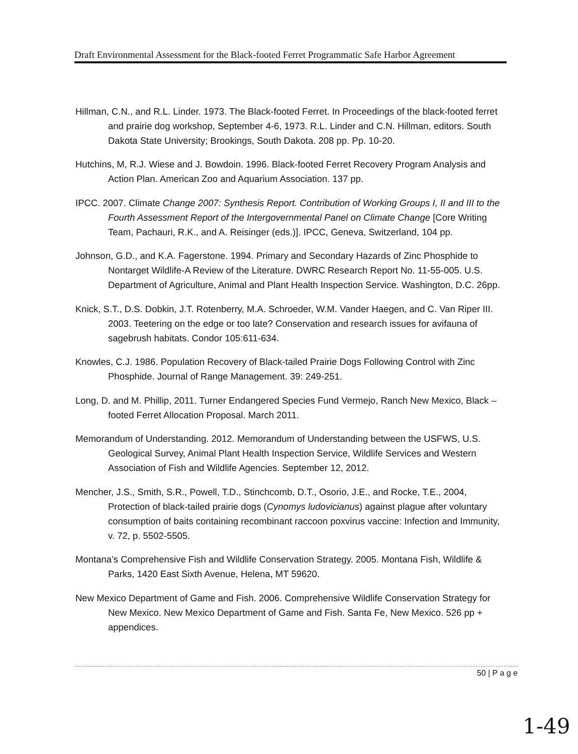Draft Environmental Assessment for the Black-footed Ferret Programmatic Safe Harbor Agreement
Hillman, C.N., and R.L. Linder. 1973. The Black-footed Ferret. In Proceedings of the black-footed ferret and prairie dog workshop, September 4-6, 1973. R.L. Linder and C.N. Hillman, editors. South Dakota State University; Brookings, South Dakota. 208 pp. Pp. 10-20.
Hutchins, M, R.J. Wiese and J. Bowdoin. 1996. Black-footed Ferret Recovery Program Analysis and Action Plan. American Zoo and Aquarium Association. 137 pp.
IPCC. 2007. Climate Change 2007: Synthesis Report. Contribution of Working Groups I, II and III to the Fourth Assessment Report of the Intergovernmental Panel on Climate Change [Core Writing Team, Pachauri, R.K., and A. Reisinger (eds.)]. IPCC, Geneva, Switzerland, 104 pp.
Johnson, G.D., and K.A. Fagerstone. 1994. Primary and Secondary Hazards of Zinc Phosphide to Nontarget Wildlife-A Review of the Literature. DWRC Research Report No. 11-55-005. U.S. Department of Agriculture, Animal and Plant Health Inspection Service. Washington, D.C. 26pp.
Knick, S.T., D.S. Dobkin, J.T. Rotenberry, M.A. Schroeder, W.M. Vander Haegen, and C. Van Riper III. 2003. Teetering on the edge or too late? Conservation and research issues for avifauna of sagebrush habitats. Condor 105:611-634.
Knowles, C.J. 1986. Population Recovery of Black-tailed Prairie Dogs Following Control with Zinc Phosphide. Journal of Range Management. 39: 249-251.
Long, D. and M. Phillip, 2011. Turner Endangered Species Fund Vermejo, Ranch New Mexico, Black –footed Ferret Allocation Proposal. March 2011.
Memorandum of Understanding. 2012. Memorandum of Understanding between the USFWS, U.S. Geological Survey, Animal Plant Health Inspection Service, Wildlife Services and Western Association of Fish and Wildlife Agencies. September 12, 2012.
Mencher, J.S., Smith, S.R., Powell, T.D., Stinchcomb, D.T., Osorio, J.E., and Rocke, T.E., 2004, Protection of black-tailed prairie dogs (Cynomys ludovicianus) against plague after voluntary consumption of baits containing recombinant raccoon poxvirus vaccine: Infection and Immunity, v. 72, p. 5502-5505.
Montana’s Comprehensive Fish and Wildlife Conservation Strategy. 2005. Montana Fish, Wildlife & Parks, 1420 East Sixth Avenue, Helena, MT 59620.
New Mexico Department of Game and Fish. 2006. Comprehensive Wildlife Conservation Strategy for New Mexico. New Mexico Department of Game and Fish. Santa Fe, New Mexico. 526 pp + appendices.
50 | P a g e
1-49